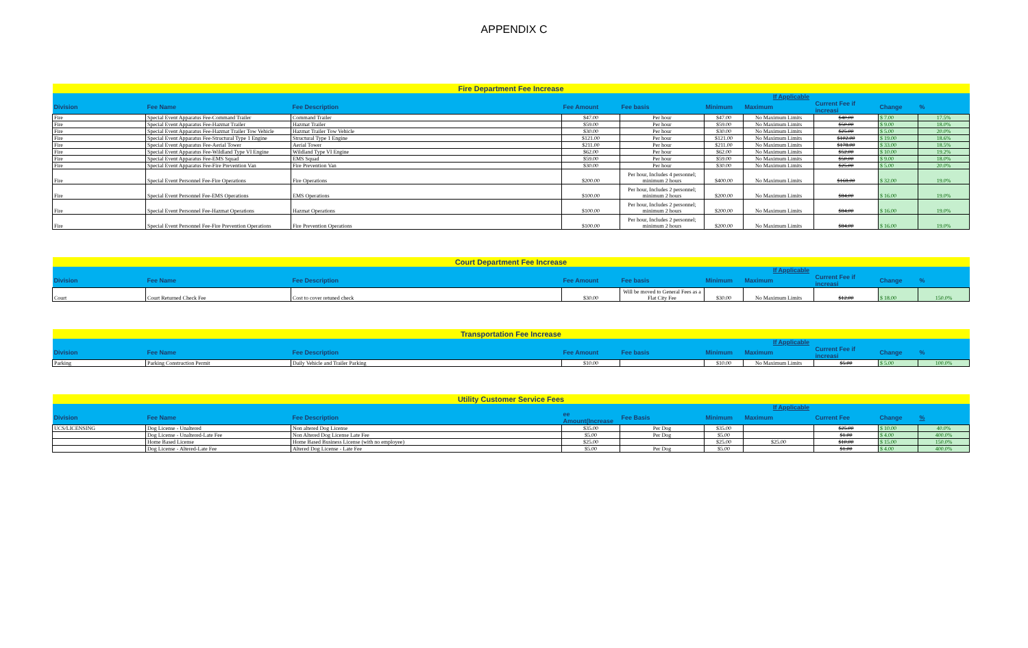APPENDIX C
| Fire Department Fee Increase | | | | | | | | | |
| | | | | | If Applicable | | | | |
| Division | Fee Name | Fee Description | Fee Amount | Fee basis | Minimum | Maximum | Current Fee if increasi | Change | % |
| Fire | Special Event Apparatus Fee-Command Trailer | Command Trailer | $47.00 | Per hour | $47.00 | No Maximum Limits | $40.00 | $ 7.00 | 17.5% |
| Fire | Special Event Apparatus Fee-Hazmat Trailer | Hazmat Trailer | $59.00 | Per hour | $59.00 | No Maximum Limits | $50.00 | $ 9.00 | 18.0% |
| Fire | Special Event Apparatus Fee-Hazmat Trailer Tow Vehicle | Hazmat Trailer Tow Vehicle | $30.00 | Per hour | $30.00 | No Maximum Limits | $25.00 | $ 5.00 | 20.0% |
| Fire | Special Event Apparatus Fee-Structural Type 1 Engine | Structural Type 1 Engine | $121.00 | Per hour | $121.00 | No Maximum Limits | $102.00 | $ 19.00 | 18.6% |
| Fire | Special Event Apparatus Fee-Aerial Tower | Aerial Tower | $211.00 | Per hour | $211.00 | No Maximum Limits | $178.00 | $ 33.00 | 18.5% |
| Fire | Special Event Apparatus Fee-Wildland Type VI Engine | Wildland Type VI Engine | $62.00 | Per hour | $62.00 | No Maximum Limits | $52.00 | $ 10.00 | 19.2% |
| Fire | Special Event Apparatus Fee-EMS Squad | EMS Squad | $59.00 | Per hour | $59.00 | No Maximum Limits | $50.00 | $ 9.00 | 18.0% |
| Fire | Special Event Apparatus Fee-Fire Prevention Van | Fire Prevention Van | $30.00 | Per hour | $30.00 | No Maximum Limits | $25.00 | $ 5.00 | 20.0% |
| Fire | Special Event Personnel Fee-Fire Operations | Fire Operations | $200.00 | Per hour, Includes 4 personnel; minimum 2 hours | $400.00 | No Maximum Limits | $168.00 | $ 32.00 | 19.0% |
| Fire | Special Event Personnel Fee-EMS Operations | EMS Operations | $100.00 | Per hour, Includes 2 personnel; minimum 2 hours | $200.00 | No Maximum Limits | $84.00 | $ 16.00 | 19.0% |
| Fire | Special Event Personnel Fee-Hazmat Operations | Hazmat Operations | $100.00 | Per hour, Includes 2 personnel; minimum 2 hours | $200.00 | No Maximum Limits | $84.00 | $ 16.00 | 19.0% |
| Fire | Special Event Personnel Fee-Fire Prevention Operations | Fire Prevention Operations | $100.00 | Per hour, Includes 2 personnel; minimum 2 hours | $200.00 | No Maximum Limits | $84.00 | $ 16.00 | 19.0% |
| Court Department Fee Increase | | | | | | | | | |
| | | | | | If Applicable | | | | |
| Division | Fee Name | Fee Description | Fee Amount | Fee basis | Minimum | Maximum | Current Fee if increasi | Change | % |
| Court | Court Returned Check Fee | Cost to cover retuned check | $30.00 | Will be moved to General Fees as a Flat City Fee | $30.00 | No Maximum Limits | $12.00 | $ 18.00 | 150.0% |
| Transportation Fee Increase | | | | | | | | | |
| | | | | | If Applicable | | | | |
| Division | Fee Name | Fee Description | Fee Amount | Fee basis | Minimum | Maximum | Current Fee if increasi | Change | % |
| Parking | Parking Construction Permit | Daily Vehicle and Trailer Parking | $10.00 | | $10.00 | No Maximum Limits | $5.00 | $ 5.00 | 100.0% |
| Utility Customer Service Fees | | | | | | | | | |
| | | | | | If Applicable | | | | |
| Division | Fee Name | Fee Description | ee Amount(Increase | Fee Basis | Minimum | Maximum | Current Fee | Change | % |
| UCS/LICENSING | Dog License - Unaltered | Non altered Dog License | $35.00 | Per Dog | $35.00 | | $25.00 | $ 10.00 | 40.0% |
| | Dog License - Unaltered-Late Fee | Non Altered Dog License Late Fee | $5.00 | Per Dog | $5.00 | | $1.00 | $ 4.00 | 400.0% |
| | Home Based License | Home Based Business License (with no employee) | $25.00 | | $25.00 | $25.00 | $10.00 | $ 15.00 | 150.0% |
| | Dog License - Altered-Late Fee | Altered Dog License - Late Fee | $5.00 | Per Dog | $5.00 | | $1.00 | $ 4.00 | 400.0% |